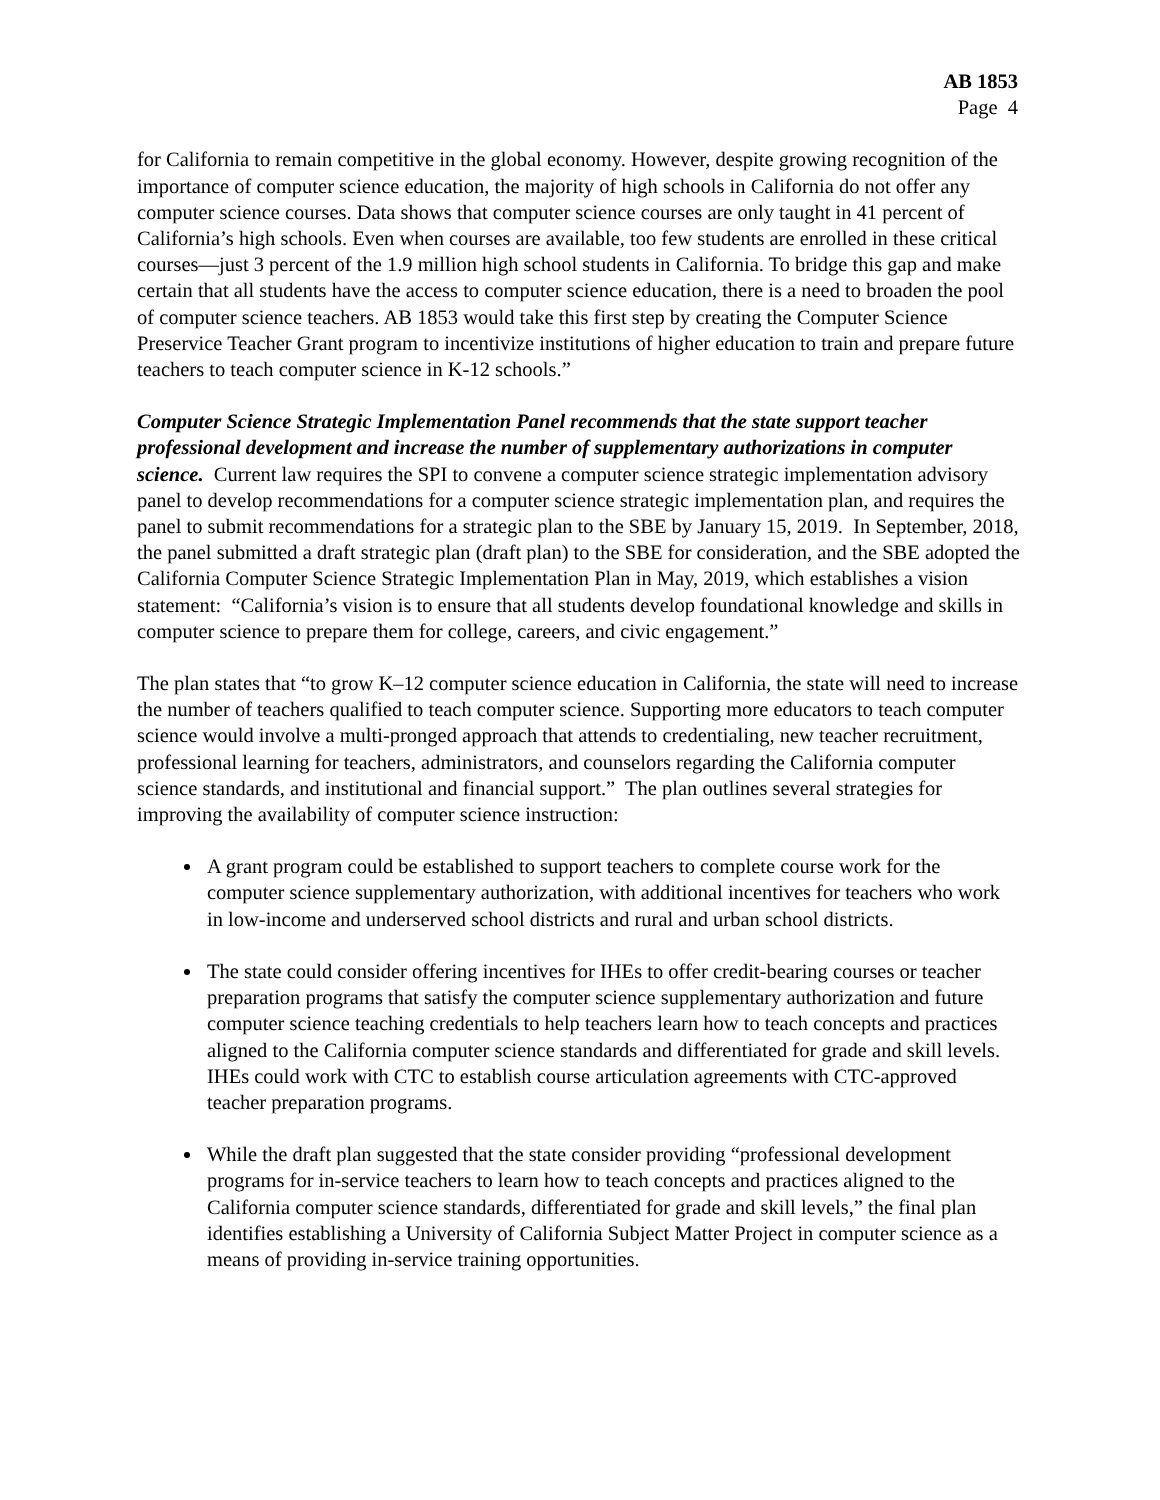AB 1853
Page 4
for California to remain competitive in the global economy. However, despite growing recognition of the importance of computer science education, the majority of high schools in California do not offer any computer science courses. Data shows that computer science courses are only taught in 41 percent of California’s high schools. Even when courses are available, too few students are enrolled in these critical courses—just 3 percent of the 1.9 million high school students in California. To bridge this gap and make certain that all students have the access to computer science education, there is a need to broaden the pool of computer science teachers. AB 1853 would take this first step by creating the Computer Science Preservice Teacher Grant program to incentivize institutions of higher education to train and prepare future teachers to teach computer science in K-12 schools.”
Computer Science Strategic Implementation Panel recommends that the state support teacher professional development and increase the number of supplementary authorizations in computer science. Current law requires the SPI to convene a computer science strategic implementation advisory panel to develop recommendations for a computer science strategic implementation plan, and requires the panel to submit recommendations for a strategic plan to the SBE by January 15, 2019. In September, 2018, the panel submitted a draft strategic plan (draft plan) to the SBE for consideration, and the SBE adopted the California Computer Science Strategic Implementation Plan in May, 2019, which establishes a vision statement: “California’s vision is to ensure that all students develop foundational knowledge and skills in computer science to prepare them for college, careers, and civic engagement.”
The plan states that “to grow K–12 computer science education in California, the state will need to increase the number of teachers qualified to teach computer science. Supporting more educators to teach computer science would involve a multi-pronged approach that attends to credentialing, new teacher recruitment, professional learning for teachers, administrators, and counselors regarding the California computer science standards, and institutional and financial support.” The plan outlines several strategies for improving the availability of computer science instruction:
A grant program could be established to support teachers to complete course work for the computer science supplementary authorization, with additional incentives for teachers who work in low-income and underserved school districts and rural and urban school districts.
The state could consider offering incentives for IHEs to offer credit-bearing courses or teacher preparation programs that satisfy the computer science supplementary authorization and future computer science teaching credentials to help teachers learn how to teach concepts and practices aligned to the California computer science standards and differentiated for grade and skill levels. IHEs could work with CTC to establish course articulation agreements with CTC-approved teacher preparation programs.
While the draft plan suggested that the state consider providing “professional development programs for in-service teachers to learn how to teach concepts and practices aligned to the California computer science standards, differentiated for grade and skill levels,” the final plan identifies establishing a University of California Subject Matter Project in computer science as a means of providing in-service training opportunities.